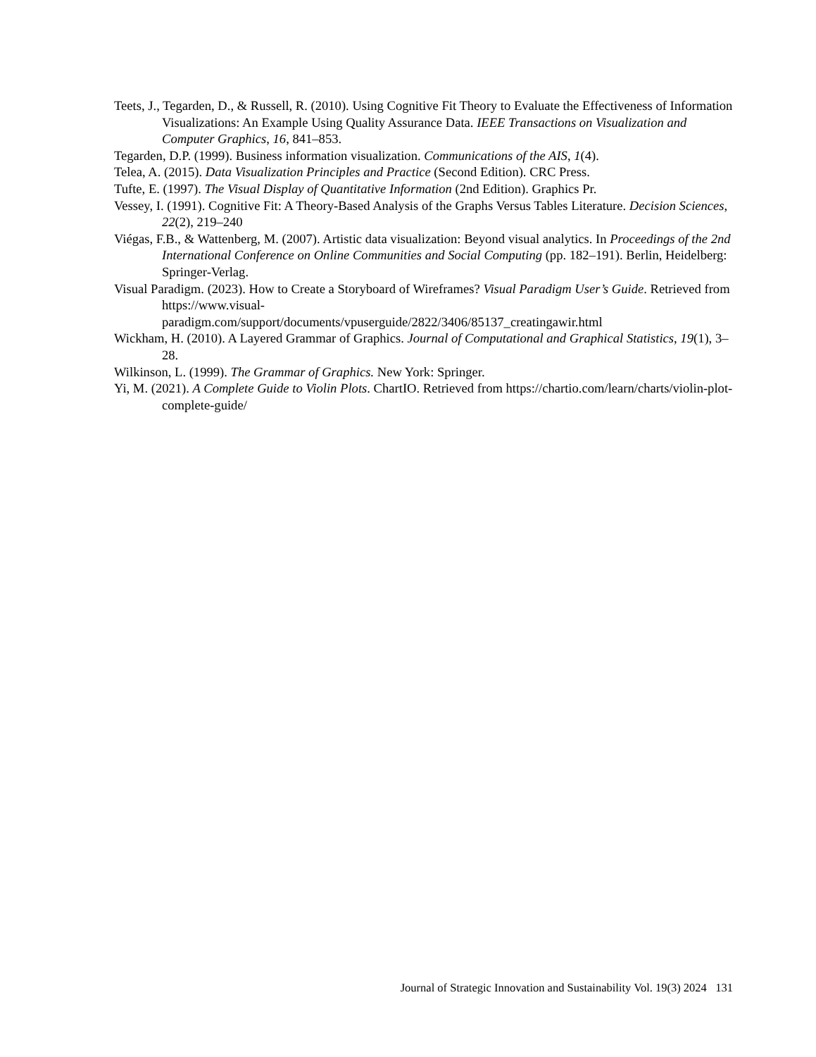Teets, J., Tegarden, D., & Russell, R. (2010). Using Cognitive Fit Theory to Evaluate the Effectiveness of Information Visualizations: An Example Using Quality Assurance Data. IEEE Transactions on Visualization and Computer Graphics, 16, 841–853.
Tegarden, D.P. (1999). Business information visualization. Communications of the AIS, 1(4).
Telea, A. (2015). Data Visualization Principles and Practice (Second Edition). CRC Press.
Tufte, E. (1997). The Visual Display of Quantitative Information (2nd Edition). Graphics Pr.
Vessey, I. (1991). Cognitive Fit: A Theory-Based Analysis of the Graphs Versus Tables Literature. Decision Sciences, 22(2), 219–240
Viégas, F.B., & Wattenberg, M. (2007). Artistic data visualization: Beyond visual analytics. In Proceedings of the 2nd International Conference on Online Communities and Social Computing (pp. 182–191). Berlin, Heidelberg: Springer-Verlag.
Visual Paradigm. (2023). How to Create a Storyboard of Wireframes? Visual Paradigm User’s Guide. Retrieved from https://www.visual-
paradigm.com/support/documents/vpuserguide/2822/3406/85137_creatingawir.html
Wickham, H. (2010). A Layered Grammar of Graphics. Journal of Computational and Graphical Statistics, 19(1), 3–28.
Wilkinson, L. (1999). The Grammar of Graphics. New York: Springer.
Yi, M. (2021). A Complete Guide to Violin Plots. ChartIO. Retrieved from https://chartio.com/learn/charts/violin-plot-complete-guide/
Journal of Strategic Innovation and Sustainability Vol. 19(3) 2024 131